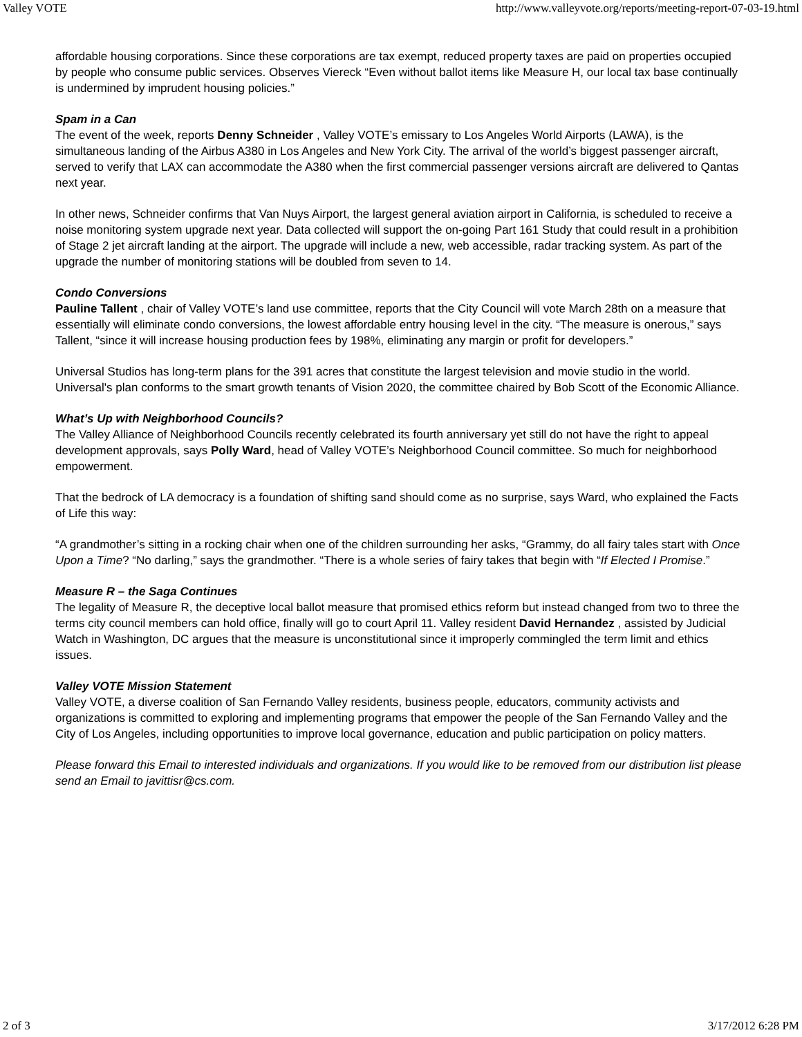Valley VOTE http://www.valleyvote.org/reports/meeting-report-07-03-19.html
affordable housing corporations. Since these corporations are tax exempt, reduced property taxes are paid on properties occupied by people who consume public services. Observes Viereck “Even without ballot items like Measure H, our local tax base continually is undermined by imprudent housing policies.”
Spam in a Can
The event of the week, reports Denny Schneider , Valley VOTE’s emissary to Los Angeles World Airports (LAWA), is the simultaneous landing of the Airbus A380 in Los Angeles and New York City. The arrival of the world’s biggest passenger aircraft, served to verify that LAX can accommodate the A380 when the first commercial passenger versions aircraft are delivered to Qantas next year.
In other news, Schneider confirms that Van Nuys Airport, the largest general aviation airport in California, is scheduled to receive a noise monitoring system upgrade next year. Data collected will support the on-going Part 161 Study that could result in a prohibition of Stage 2 jet aircraft landing at the airport. The upgrade will include a new, web accessible, radar tracking system. As part of the upgrade the number of monitoring stations will be doubled from seven to 14.
Condo Conversions
Pauline Tallent , chair of Valley VOTE’s land use committee, reports that the City Council will vote March 28th on a measure that essentially will eliminate condo conversions, the lowest affordable entry housing level in the city. “The measure is onerous,” says Tallent, “since it will increase housing production fees by 198%, eliminating any margin or profit for developers.”
Universal Studios has long-term plans for the 391 acres that constitute the largest television and movie studio in the world. Universal's plan conforms to the smart growth tenants of Vision 2020, the committee chaired by Bob Scott of the Economic Alliance.
What’s Up with Neighborhood Councils?
The Valley Alliance of Neighborhood Councils recently celebrated its fourth anniversary yet still do not have the right to appeal development approvals, says Polly Ward, head of Valley VOTE’s Neighborhood Council committee. So much for neighborhood empowerment.
That the bedrock of LA democracy is a foundation of shifting sand should come as no surprise, says Ward, who explained the Facts of Life this way:
“A grandmother’s sitting in a rocking chair when one of the children surrounding her asks, “Grammy, do all fairy tales start with Once Upon a Time? “No darling,” says the grandmother. “There is a whole series of fairy takes that begin with “If Elected I Promise.”
Measure R – the Saga Continues
The legality of Measure R, the deceptive local ballot measure that promised ethics reform but instead changed from two to three the terms city council members can hold office, finally will go to court April 11. Valley resident David Hernandez , assisted by Judicial Watch in Washington, DC argues that the measure is unconstitutional since it improperly commingled the term limit and ethics issues.
Valley VOTE Mission Statement
Valley VOTE, a diverse coalition of San Fernando Valley residents, business people, educators, community activists and organizations is committed to exploring and implementing programs that empower the people of the San Fernando Valley and the City of Los Angeles, including opportunities to improve local governance, education and public participation on policy matters.
Please forward this Email to interested individuals and organizations. If you would like to be removed from our distribution list please send an Email to javittisr@cs.com.
2 of 3 3/17/2012 6:28 PM